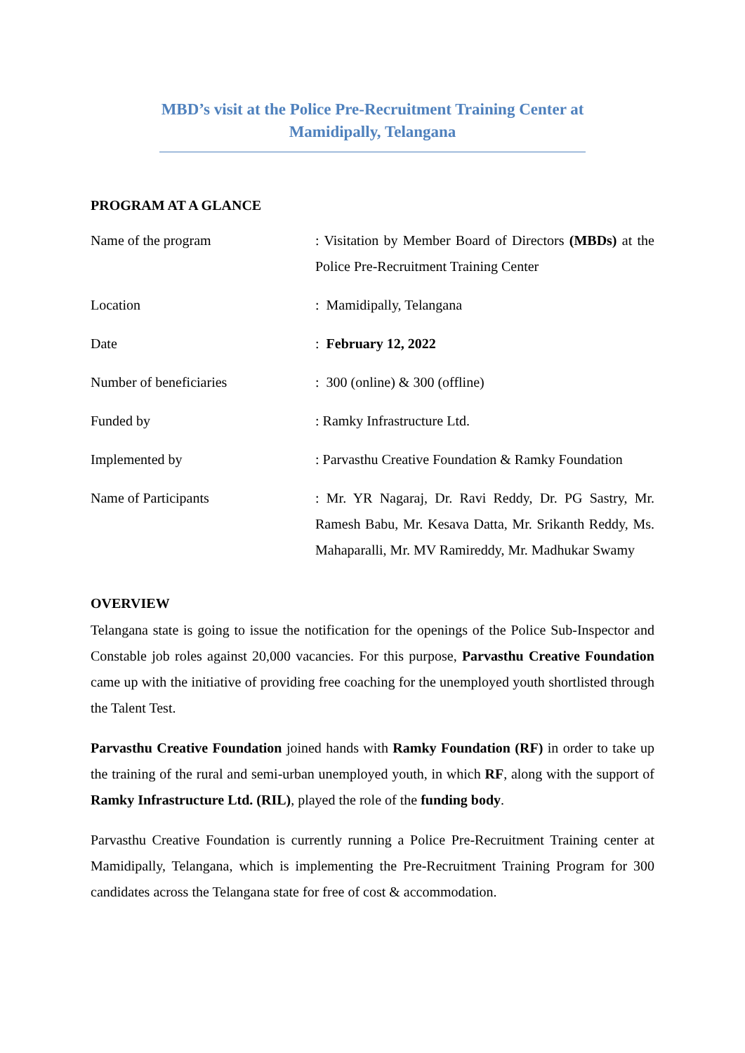MBD’s visit at the Police Pre-Recruitment Training Center at Mamidipally, Telangana
PROGRAM AT A GLANCE
| Name of the program | : Visitation by Member Board of Directors (MBDs) at the Police Pre-Recruitment Training Center |
| Location | : Mamidipally, Telangana |
| Date | : February 12, 2022 |
| Number of beneficiaries | : 300 (online) & 300 (offline) |
| Funded by | : Ramky Infrastructure Ltd. |
| Implemented by | : Parvasthu Creative Foundation & Ramky Foundation |
| Name of Participants | : Mr. YR Nagaraj, Dr. Ravi Reddy, Dr. PG Sastry, Mr. Ramesh Babu, Mr. Kesava Datta, Mr. Srikanth Reddy, Ms. Mahaparalli, Mr. MV Ramireddy, Mr. Madhukar Swamy |
OVERVIEW
Telangana state is going to issue the notification for the openings of the Police Sub-Inspector and Constable job roles against 20,000 vacancies. For this purpose, Parvasthu Creative Foundation came up with the initiative of providing free coaching for the unemployed youth shortlisted through the Talent Test.
Parvasthu Creative Foundation joined hands with Ramky Foundation (RF) in order to take up the training of the rural and semi-urban unemployed youth, in which RF, along with the support of Ramky Infrastructure Ltd. (RIL), played the role of the funding body.
Parvasthu Creative Foundation is currently running a Police Pre-Recruitment Training center at Mamidipally, Telangana, which is implementing the Pre-Recruitment Training Program for 300 candidates across the Telangana state for free of cost & accommodation.